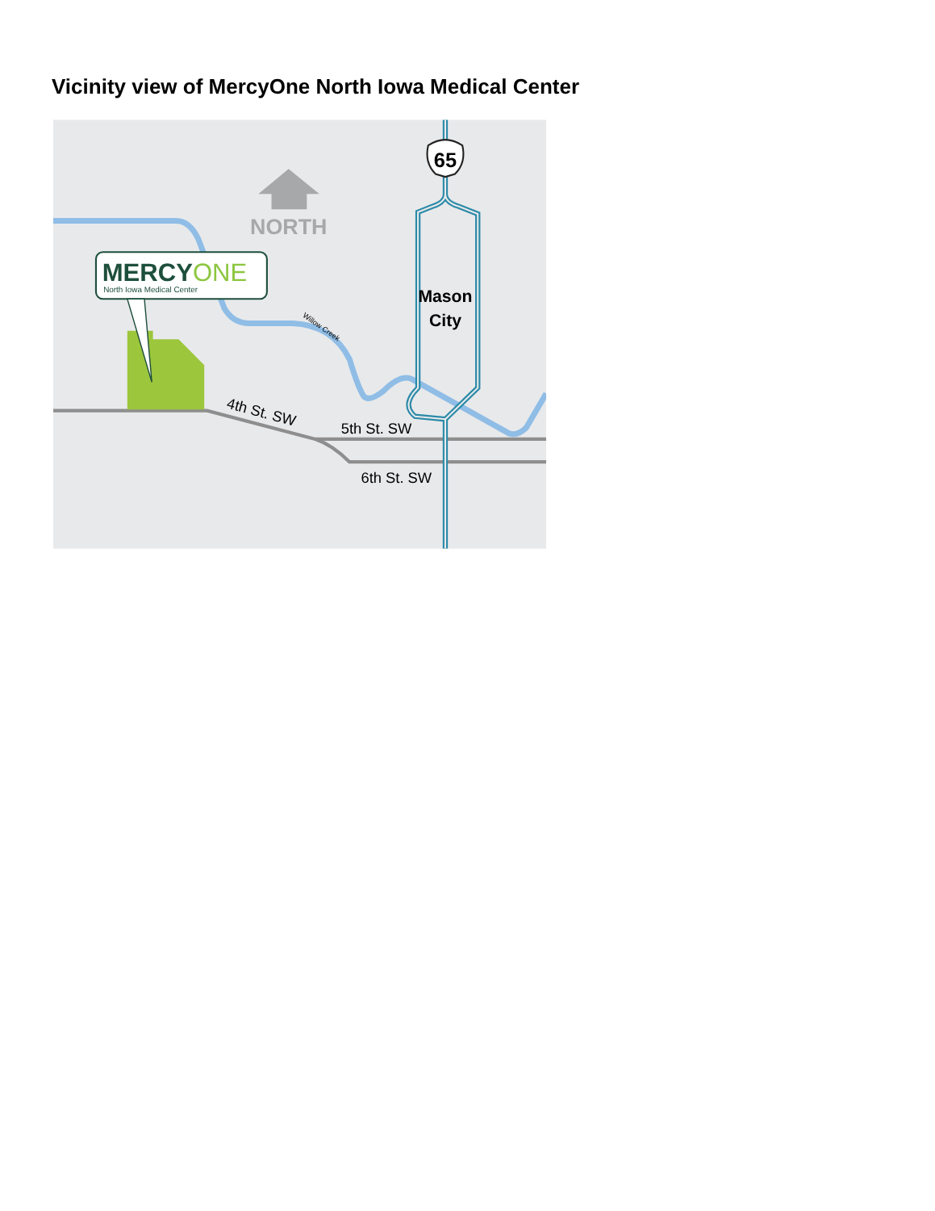Vicinity view of MercyOne North Iowa Medical Center
65
NORTH
MERCYONE
North Iowa Medical Center
Mason
City
Willow Creek
4th St. SW
5th St. SW
6th St. SW